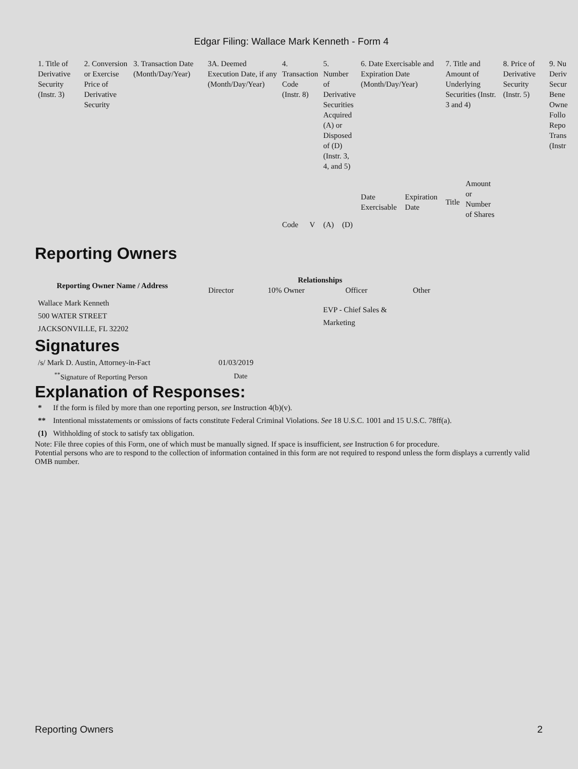Edgar Filing: Wallace Mark Kenneth - Form 4
| 1. Title of Derivative Security (Instr. 3) | 2. Conversion or Exercise Price of Derivative Security | 3. Transaction Date (Month/Day/Year) | 3A. Deemed Execution Date, if any (Month/Day/Year) | 4. Transaction Code (Instr. 8) | | 5. Number of Derivative Securities Acquired (A) or Disposed of (D) (Instr. 3, 4, and 5) | | 6. Date Exercisable and Expiration Date (Month/Day/Year) | | 7. Title and Amount of Underlying Securities (Instr. 3 and 4) | | 8. Price of Derivative Security (Instr. 5) | 9. Nu Deriv Secur Bene Owne Follo Repo Trans (Instr |
| | | | | | | | | Date Exercisable | Expiration Date | Title | Amount or Number of Shares | | |
| | | | | Code | V | (A) | (D) | | | | | | |
Reporting Owners
| Reporting Owner Name / Address | Relationships | | | |
| --- | --- | --- | --- | --- |
| | Director | 10% Owner | Officer | Other |
| Wallace Mark Kenneth 500 WATER STREET JACKSONVILLE, FL 32202 | | | EVP - Chief Sales & Marketing | |
Signatures
| /s/ Mark D. Austin, Attorney-in-Fact | 01/03/2019 |
| <sup>**</sup> Signature of Reporting Person | Date |
Explanation of Responses:
| * | If the form is filed by more than one reporting person, see Instruction 4(b)(v). |
| ** | Intentional misstatements or omissions of facts constitute Federal Criminal Violations. See 18 U.S.C. 1001 and 15 U.S.C. 78ff(a). |
| (1) | Withholding of stock to satisfy tax obligation. |
Note: File three copies of this Form, one of which must be manually signed. If space is insufficient, see Instruction 6 for procedure.
Potential persons who are to respond to the collection of information contained in this form are not required to respond unless the form displays a currently valid OMB number.
Reporting Owners 2